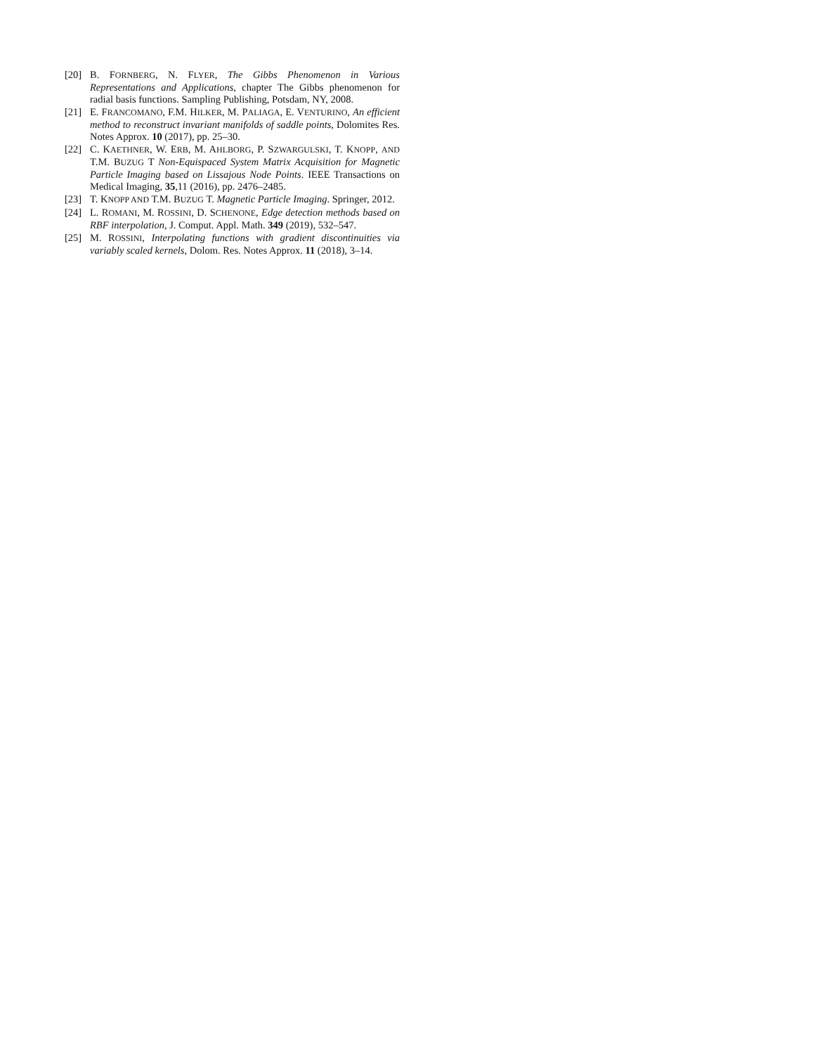[20] B. FORNBERG, N. FLYER, The Gibbs Phenomenon in Various Representations and Applications, chapter The Gibbs phenomenon for radial basis functions. Sampling Publishing, Potsdam, NY, 2008.
[21] E. FRANCOMANO, F.M. HILKER, M. PALIAGA, E. VENTURINO, An efficient method to reconstruct invariant manifolds of saddle points, Dolomites Res. Notes Approx. 10 (2017), pp. 25–30.
[22] C. KAETHNER, W. ERB, M. AHLBORG, P. SZWARGULSKI, T. KNOPP, AND T.M. BUZUG T Non-Equispaced System Matrix Acquisition for Magnetic Particle Imaging based on Lissajous Node Points. IEEE Transactions on Medical Imaging, 35,11 (2016), pp. 2476–2485.
[23] T. KNOPP AND T.M. BUZUG T. Magnetic Particle Imaging. Springer, 2012.
[24] L. ROMANI, M. ROSSINI, D. SCHENONE, Edge detection methods based on RBF interpolation, J. Comput. Appl. Math. 349 (2019), 532–547.
[25] M. ROSSINI, Interpolating functions with gradient discontinuities via variably scaled kernels, Dolom. Res. Notes Approx. 11 (2018), 3–14.